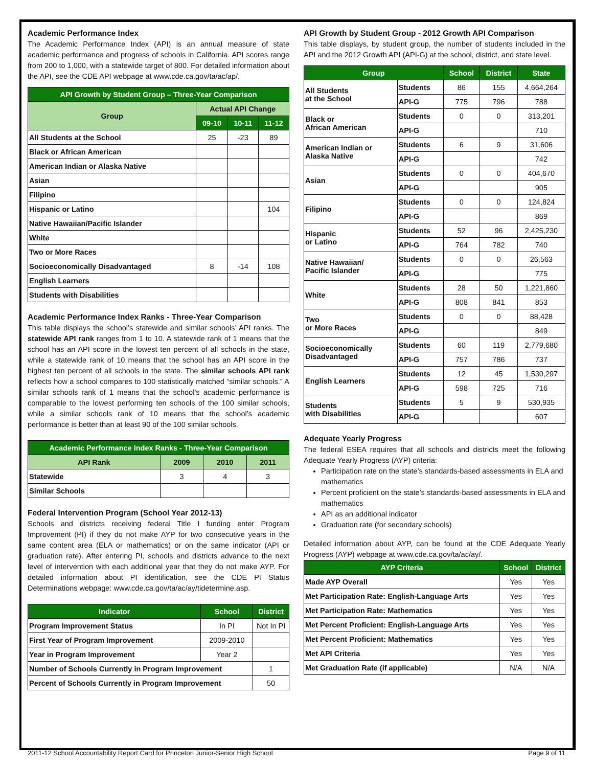Academic Performance Index
The Academic Performance Index (API) is an annual measure of state academic performance and progress of schools in California. API scores range from 200 to 1,000, with a statewide target of 800. For detailed information about the API, see the CDE API webpage at www.cde.ca.gov/ta/ac/ap/.
| API Growth by Student Group – Three-Year Comparison | | | |
| --- | --- | --- | --- |
| Group | Actual API Change | | |
| | 09-10 | 10-11 | 11-12 |
| All Students at the School | 25 | -23 | 89 |
| Black or African American | | | |
| American Indian or Alaska Native | | | |
| Asian | | | |
| Filipino | | | |
| Hispanic or Latino | | | 104 |
| Native Hawaiian/Pacific Islander | | | |
| White | | | |
| Two or More Races | | | |
| Socioeconomically Disadvantaged | 8 | -14 | 108 |
| English Learners | | | |
| Students with Disabilities | | | |
Academic Performance Index Ranks - Three-Year Comparison
This table displays the school’s statewide and similar schools’ API ranks. The statewide API rank ranges from 1 to 10. A statewide rank of 1 means that the school has an API score in the lowest ten percent of all schools in the state, while a statewide rank of 10 means that the school has an API score in the highest ten percent of all schools in the state. The similar schools API rank reflects how a school compares to 100 statistically matched “similar schools.” A similar schools rank of 1 means that the school’s academic performance is comparable to the lowest performing ten schools of the 100 similar schools, while a similar schools rank of 10 means that the school’s academic performance is better than at least 90 of the 100 similar schools.
| Academic Performance Index Ranks - Three-Year Comparison | | | |
| --- | --- | --- | --- |
| API Rank | 2009 | 2010 | 2011 |
| Statewide | 3 | 4 | 3 |
| Similar Schools | | | |
Federal Intervention Program (School Year 2012-13)
Schools and districts receiving federal Title I funding enter Program Improvement (PI) if they do not make AYP for two consecutive years in the same content area (ELA or mathematics) or on the same indicator (API or graduation rate). After entering PI, schools and districts advance to the next level of intervention with each additional year that they do not make AYP. For detailed information about PI identification, see the CDE PI Status Determinations webpage: www.cde.ca.gov/ta/ac/ay/tidetermine.asp.
| Indicator | School | District |
| --- | --- | --- |
| Program Improvement Status | In PI | Not In PI |
| First Year of Program Improvement | 2009-2010 | |
| Year in Program Improvement | Year 2 | |
| Number of Schools Currently in Program Improvement | | 1 |
| Percent of Schools Currently in Program Improvement | | 50 |
API Growth by Student Group - 2012 Growth API Comparison
This table displays, by student group, the number of students included in the API and the 2012 Growth API (API-G) at the school, district, and state level.
| Group | | School | District | State |
| --- | --- | --- | --- | --- |
| All Students at the School | Students | 86 | 155 | 4,664,264 |
| | API-G | 775 | 796 | 788 |
| Black or African American | Students | 0 | 0 | 313,201 |
| | API-G | | | 710 |
| American Indian or Alaska Native | Students | 6 | 9 | 31,606 |
| | API-G | | | 742 |
| Asian | Students | 0 | 0 | 404,670 |
| | API-G | | | 905 |
| Filipino | Students | 0 | 0 | 124,824 |
| | API-G | | | 869 |
| Hispanic or Latino | Students | 52 | 96 | 2,425,230 |
| | API-G | 764 | 782 | 740 |
| Native Hawaiian/ Pacific Islander | Students | 0 | 0 | 26,563 |
| | API-G | | | 775 |
| White | Students | 28 | 50 | 1,221,860 |
| | API-G | 808 | 841 | 853 |
| Two or More Races | Students | 0 | 0 | 88,428 |
| | API-G | | | 849 |
| Socioeconomically Disadvantaged | Students | 60 | 119 | 2,779,680 |
| | API-G | 757 | 786 | 737 |
| English Learners | Students | 12 | 45 | 1,530,297 |
| | API-G | 598 | 725 | 716 |
| Students with Disabilities | Students | 5 | 9 | 530,935 |
| | API-G | | | 607 |
Adequate Yearly Progress
The federal ESEA requires that all schools and districts meet the following Adequate Yearly Progress (AYP) criteria:
Participation rate on the state’s standards-based assessments in ELA and mathematics
Percent proficient on the state’s standards-based assessments in ELA and mathematics
API as an additional indicator
Graduation rate (for secondary schools)
Detailed information about AYP, can be found at the CDE Adequate Yearly Progress (AYP) webpage at www.cde.ca.gov/ta/ac/ay/.
| AYP Criteria | School | District |
| --- | --- | --- |
| Made AYP Overall | Yes | Yes |
| Met Participation Rate: English-Language Arts | Yes | Yes |
| Met Participation Rate: Mathematics | Yes | Yes |
| Met Percent Proficient: English-Language Arts | Yes | Yes |
| Met Percent Proficient: Mathematics | Yes | Yes |
| Met API Criteria | Yes | Yes |
| Met Graduation Rate (if applicable) | N/A | N/A |
2011-12 School Accountability Report Card for Princeton Junior-Senior High School Page 9 of 11